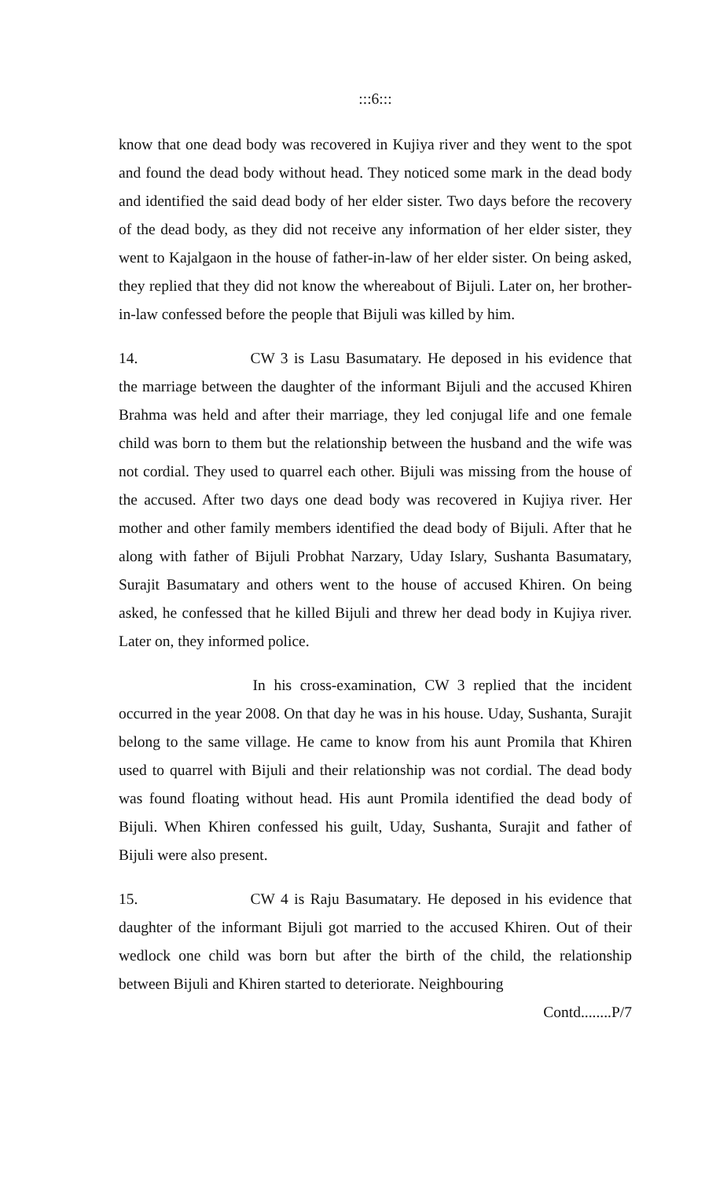:::6:::
know that one dead body was recovered in Kujiya river and they went to the spot and found the dead body without head. They noticed some mark in the dead body and identified the said dead body of her elder sister. Two days before the recovery of the dead body, as they did not receive any information of her elder sister, they went to Kajalgaon in the house of father-in-law of her elder sister. On being asked, they replied that they did not know the whereabout of Bijuli. Later on, her brother-in-law confessed before the people that Bijuli was killed by him.
14. CW 3 is Lasu Basumatary. He deposed in his evidence that the marriage between the daughter of the informant Bijuli and the accused Khiren Brahma was held and after their marriage, they led conjugal life and one female child was born to them but the relationship between the husband and the wife was not cordial. They used to quarrel each other. Bijuli was missing from the house of the accused. After two days one dead body was recovered in Kujiya river. Her mother and other family members identified the dead body of Bijuli. After that he along with father of Bijuli Probhat Narzary, Uday Islary, Sushanta Basumatary, Surajit Basumatary and others went to the house of accused Khiren. On being asked, he confessed that he killed Bijuli and threw her dead body in Kujiya river. Later on, they informed police.
In his cross-examination, CW 3 replied that the incident occurred in the year 2008. On that day he was in his house. Uday, Sushanta, Surajit belong to the same village. He came to know from his aunt Promila that Khiren used to quarrel with Bijuli and their relationship was not cordial. The dead body was found floating without head. His aunt Promila identified the dead body of Bijuli. When Khiren confessed his guilt, Uday, Sushanta, Surajit and father of Bijuli were also present.
15. CW 4 is Raju Basumatary. He deposed in his evidence that daughter of the informant Bijuli got married to the accused Khiren. Out of their wedlock one child was born but after the birth of the child, the relationship between Bijuli and Khiren started to deteriorate. Neighbouring
Contd........P/7